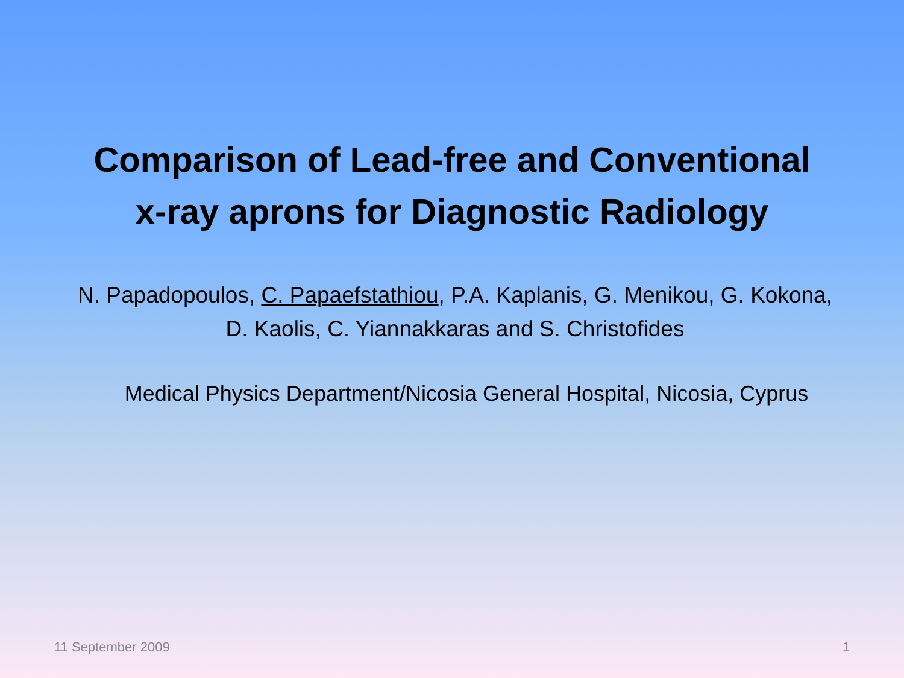Comparison of Lead-free and Conventional
x-ray aprons for Diagnostic Radiology
N. Papadopoulos, C. Papaefstathiou, P.A. Kaplanis, G. Menikou, G. Kokona,
D. Kaolis, C. Yiannakkaras and S. Christofides
Medical Physics Department/Nicosia General Hospital, Nicosia, Cyprus
11 September 2009 1